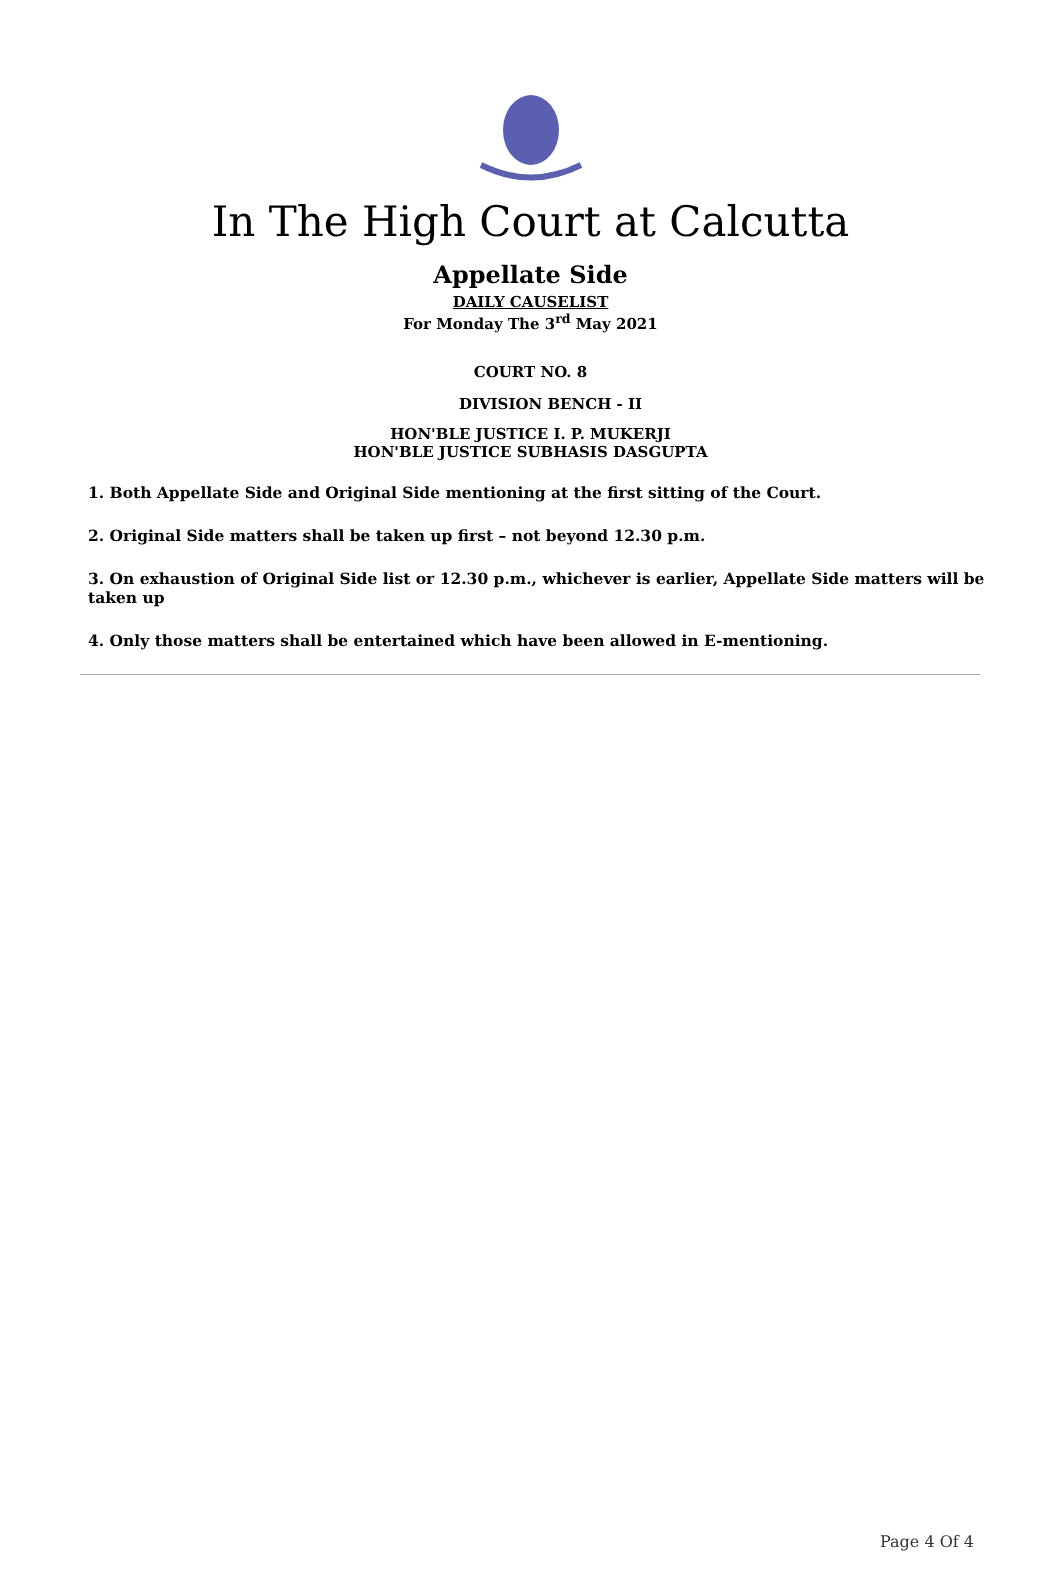In The High Court at Calcutta
Appellate Side
DAILY CAUSELIST
For Monday The 3<sup>rd</sup> May 2021
COURT NO. 8
DIVISION BENCH - II
HON'BLE JUSTICE I. P. MUKERJI
HON'BLE JUSTICE SUBHASIS DASGUPTA
1. Both Appellate Side and Original Side mentioning at the first sitting of the Court.
2. Original Side matters shall be taken up first – not beyond 12.30 p.m.
3. On exhaustion of Original Side list or 12.30 p.m., whichever is earlier, Appellate Side matters will be taken up
4. Only those matters shall be entertained which have been allowed in E-mentioning.
Page 4 Of 4